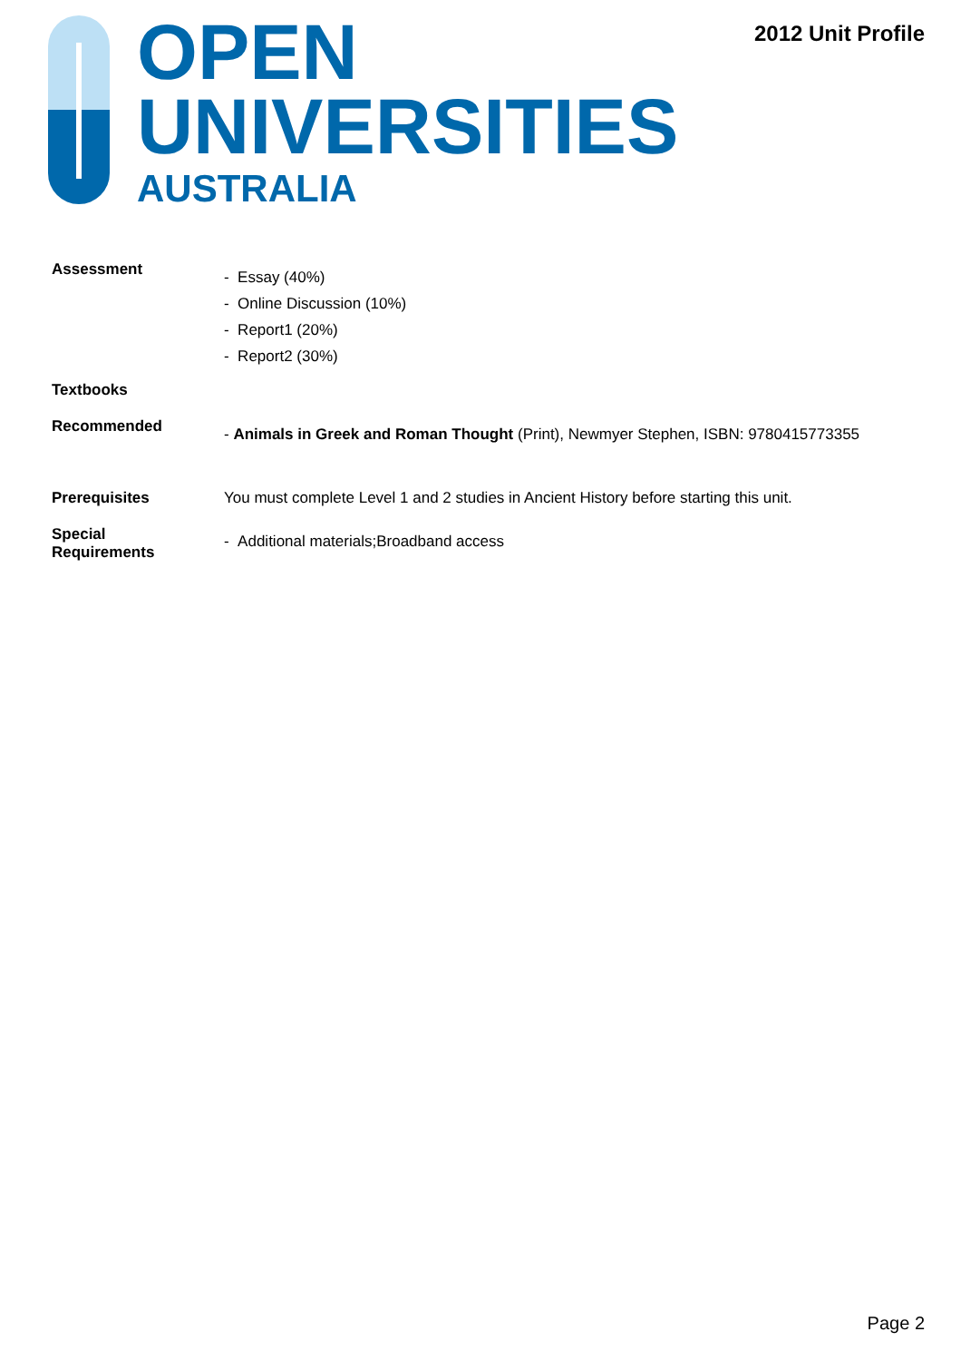OPEN
UNIVERSITIES
AUSTRALIA
2012 Unit Profile
Assessment
- Essay (40%)
- Online Discussion (10%)
- Report1 (20%)
- Report2 (30%)
Textbooks
Recommended
- Animals in Greek and Roman Thought (Print), Newmyer Stephen, ISBN: 9780415773355
Prerequisites You must complete Level 1 and 2 studies in Ancient History before starting this unit.
Special
Requirements
- Additional materials;Broadband access
Page 2